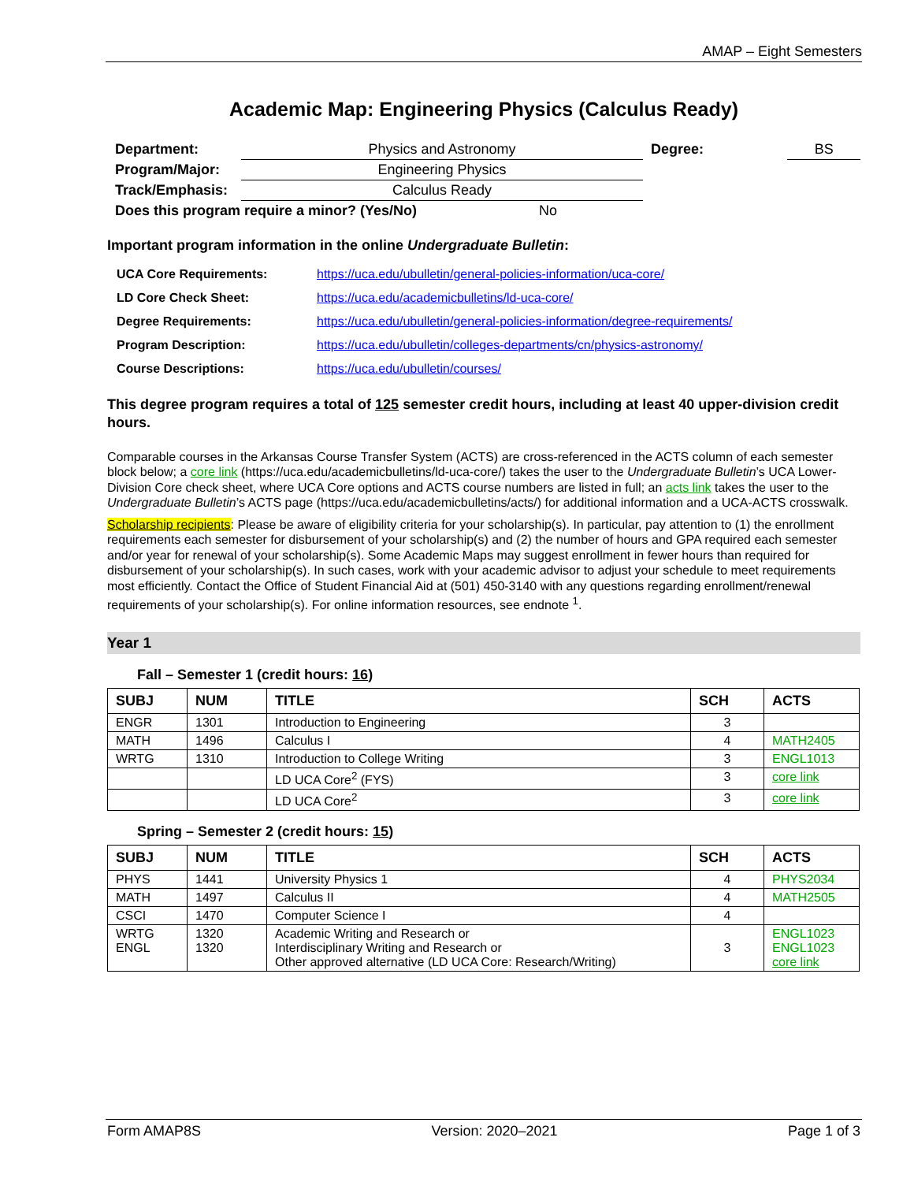AMAP – Eight Semesters
Academic Map: Engineering Physics (Calculus Ready)
| Department: | Physics and Astronomy | Degree: | BS |
| Program/Major: | Engineering Physics | | |
| Track/Emphasis: | Calculus Ready | | |
| Does this program require a minor? (Yes/No) No | | | |
Important program information in the online Undergraduate Bulletin:
| UCA Core Requirements: | https://uca.edu/ubulletin/general-policies-information/uca-core/ |
| LD Core Check Sheet: | https://uca.edu/academicbulletins/ld-uca-core/ |
| Degree Requirements: | https://uca.edu/ubulletin/general-policies-information/degree-requirements/ |
| Program Description: | https://uca.edu/ubulletin/colleges-departments/cn/physics-astronomy/ |
| Course Descriptions: | https://uca.edu/ubulletin/courses/ |
This degree program requires a total of 125 semester credit hours, including at least 40 upper-division credit hours.
Comparable courses in the Arkansas Course Transfer System (ACTS) are cross-referenced in the ACTS column of each semester block below; a core link (https://uca.edu/academicbulletins/ld-uca-core/) takes the user to the Undergraduate Bulletin’s UCA Lower-Division Core check sheet, where UCA Core options and ACTS course numbers are listed in full; an acts link takes the user to the Undergraduate Bulletin’s ACTS page (https://uca.edu/academicbulletins/acts/) for additional information and a UCA-ACTS crosswalk.
Scholarship recipients: Please be aware of eligibility criteria for your scholarship(s). In particular, pay attention to (1) the enrollment requirements each semester for disbursement of your scholarship(s) and (2) the number of hours and GPA required each semester and/or year for renewal of your scholarship(s). Some Academic Maps may suggest enrollment in fewer hours than required for disbursement of your scholarship(s). In such cases, work with your academic advisor to adjust your schedule to meet requirements most efficiently. Contact the Office of Student Financial Aid at (501) 450-3140 with any questions regarding enrollment/renewal requirements of your scholarship(s). For online information resources, see endnote <sup>1</sup>.
Year 1
Fall – Semester 1 (credit hours: 16)
| SUBJ | NUM | TITLE | SCH | ACTS |
| --- | --- | --- | --- | --- |
| ENGR | 1301 | Introduction to Engineering | 3 | |
| MATH | 1496 | Calculus I | 4 | MATH2405 |
| WRTG | 1310 | Introduction to College Writing | 3 | ENGL1013 |
| | | LD UCA Core<sup>2</sup> (FYS) | 3 | core link |
| | | LD UCA Core<sup>2</sup> | 3 | core link |
Spring – Semester 2 (credit hours: 15)
| SUBJ | NUM | TITLE | SCH | ACTS |
| --- | --- | --- | --- | --- |
| PHYS | 1441 | University Physics 1 | 4 | PHYS2034 |
| MATH | 1497 | Calculus II | 4 | MATH2505 |
| CSCI | 1470 | Computer Science I | 4 | |
| WRTG ENGL | 1320 1320 | Academic Writing and Research or Interdisciplinary Writing and Research or Other approved alternative (LD UCA Core: Research/Writing) | 3 | ENGL1023 ENGL1023 core link |
Form AMAP8S Version: 2020–2021 Page 1 of 3